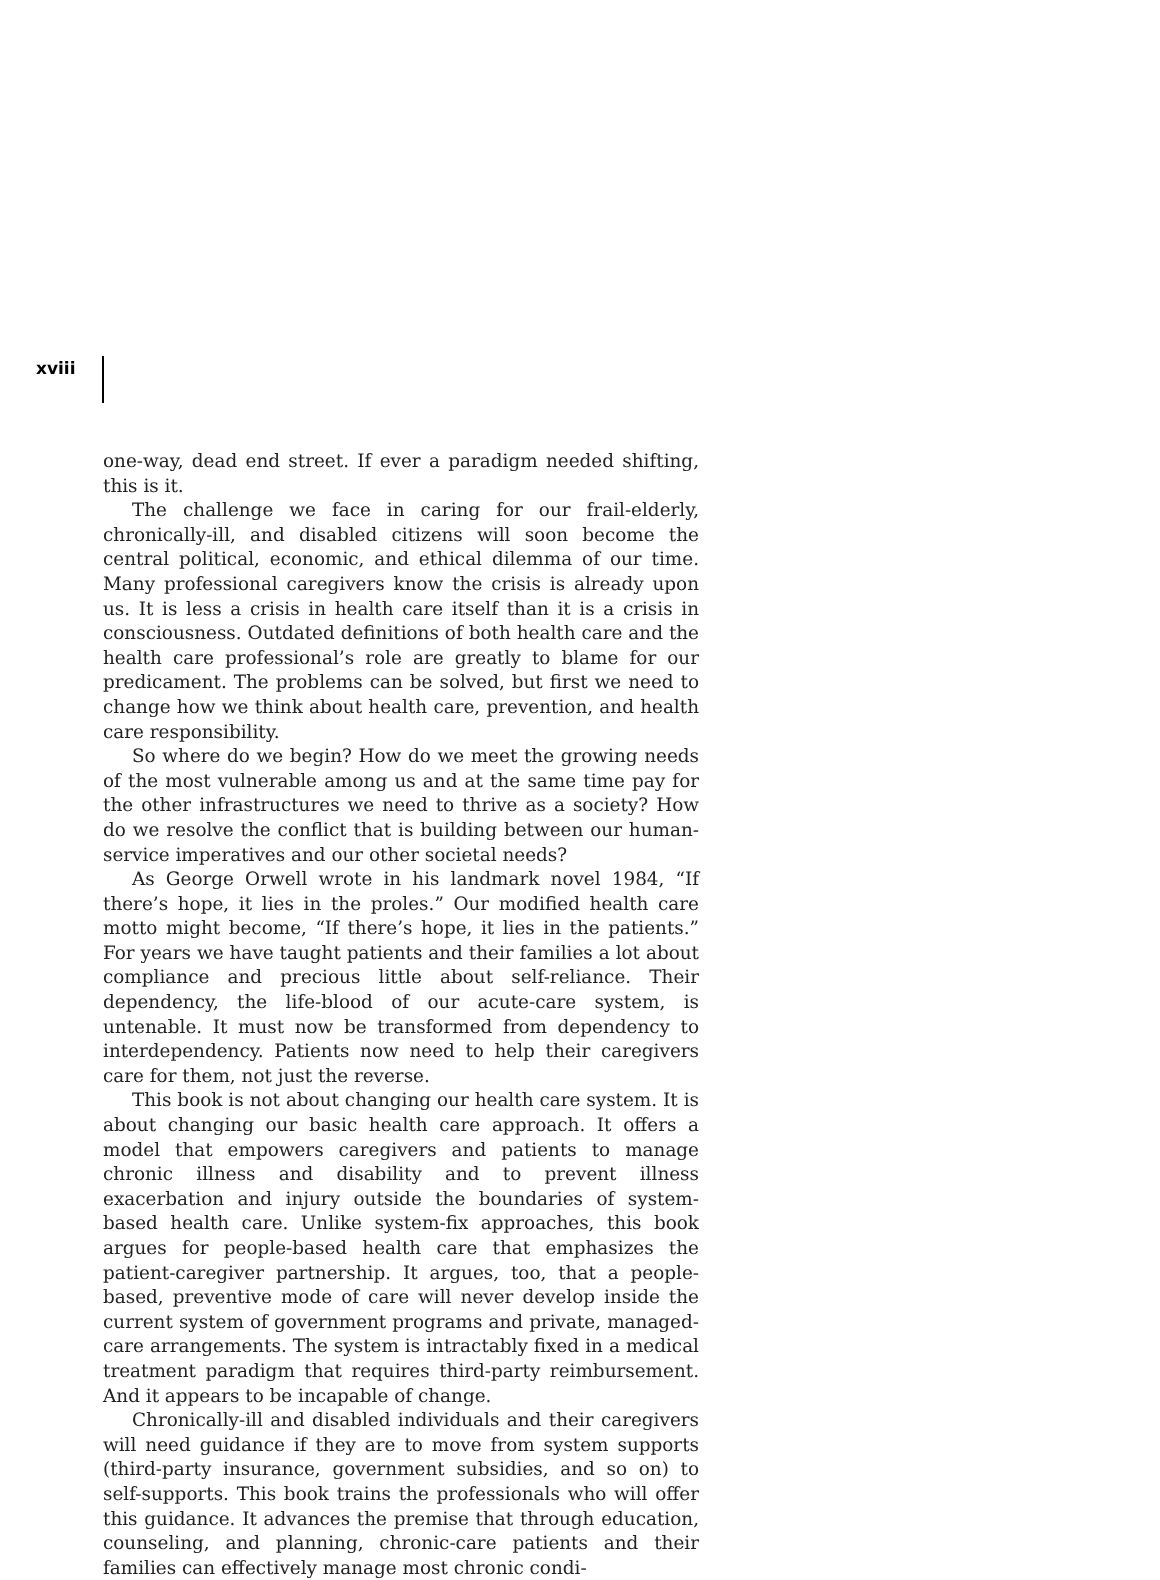xviii
one-way, dead end street. If ever a paradigm needed shifting, this is it.
The challenge we face in caring for our frail-elderly, chronically-ill, and disabled citizens will soon become the central political, economic, and ethical dilemma of our time. Many professional caregivers know the crisis is already upon us. It is less a crisis in health care itself than it is a crisis in consciousness. Outdated definitions of both health care and the health care professional’s role are greatly to blame for our predicament. The problems can be solved, but first we need to change how we think about health care, prevention, and health care responsibility.
So where do we begin? How do we meet the growing needs of the most vulnerable among us and at the same time pay for the other infrastructures we need to thrive as a society? How do we resolve the conflict that is building between our human-service imperatives and our other societal needs?
As George Orwell wrote in his landmark novel 1984, “If there’s hope, it lies in the proles.” Our modified health care motto might become, “If there’s hope, it lies in the patients.” For years we have taught patients and their families a lot about compliance and precious little about self-reliance. Their dependency, the life-blood of our acute-care system, is untenable. It must now be transformed from dependency to interdependency. Patients now need to help their caregivers care for them, not just the reverse.
This book is not about changing our health care system. It is about changing our basic health care approach. It offers a model that empowers caregivers and patients to manage chronic illness and disability and to prevent illness exacerbation and injury outside the boundaries of system-based health care. Unlike system-fix approaches, this book argues for people-based health care that emphasizes the patient-caregiver partnership. It argues, too, that a people-based, preventive mode of care will never develop inside the current system of government programs and private, managed-care arrangements. The system is intractably fixed in a medical treatment paradigm that requires third-party reimbursement. And it appears to be incapable of change.
Chronically-ill and disabled individuals and their caregivers will need guidance if they are to move from system supports (third-party insurance, government subsidies, and so on) to self-supports. This book trains the professionals who will offer this guidance. It advances the premise that through education, counseling, and planning, chronic-care patients and their families can effectively manage most chronic condi-